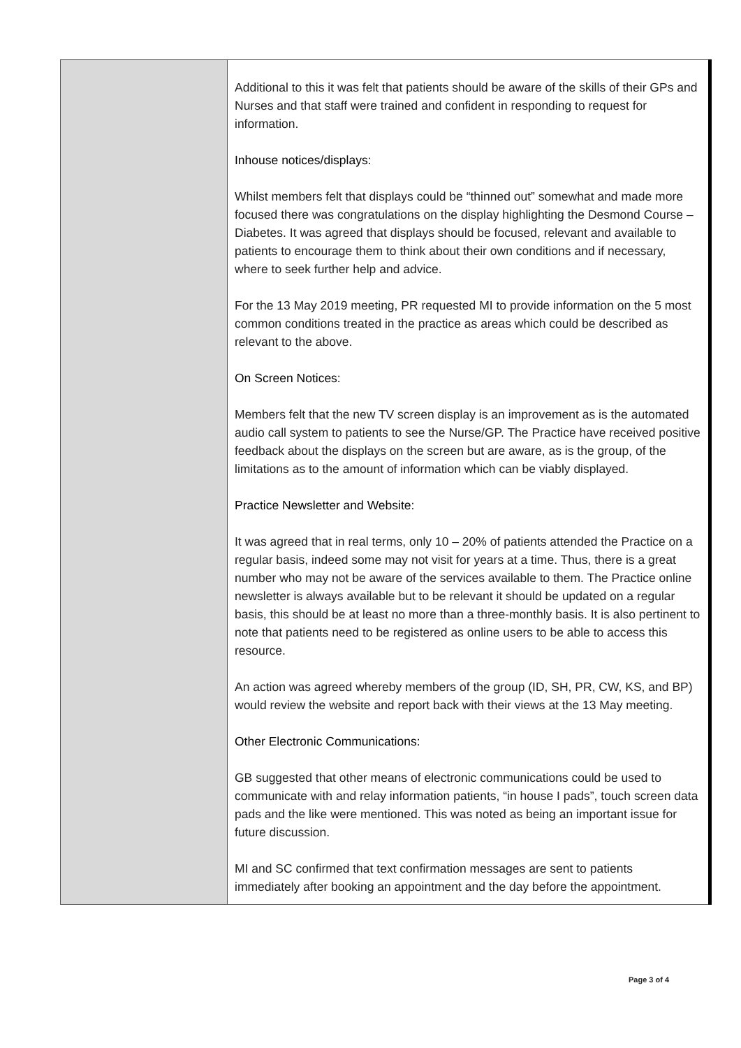| | Additional to this it was felt that patients should be aware of the skills of their GPs and Nurses and that staff were trained and confident in responding to request for information. Inhouse notices/displays: Whilst members felt that displays could be “thinned out” somewhat and made more focused there was congratulations on the display highlighting the Desmond Course – Diabetes. It was agreed that displays should be focused, relevant and available to patients to encourage them to think about their own conditions and if necessary, where to seek further help and advice. For the 13 May 2019 meeting, PR requested MI to provide information on the 5 most common conditions treated in the practice as areas which could be described as relevant to the above. On Screen Notices: Members felt that the new TV screen display is an improvement as is the automated audio call system to patients to see the Nurse/GP. The Practice have received positive feedback about the displays on the screen but are aware, as is the group, of the limitations as to the amount of information which can be viably displayed. Practice Newsletter and Website: It was agreed that in real terms, only 10 – 20% of patients attended the Practice on a regular basis, indeed some may not visit for years at a time. Thus, there is a great number who may not be aware of the services available to them. The Practice online newsletter is always available but to be relevant it should be updated on a regular basis, this should be at least no more than a three-monthly basis. It is also pertinent to note that patients need to be registered as online users to be able to access this resource. An action was agreed whereby members of the group (ID, SH, PR, CW, KS, and BP) would review the website and report back with their views at the 13 May meeting. Other Electronic Communications: GB suggested that other means of electronic communications could be used to communicate with and relay information patients, “in house I pads”, touch screen data pads and the like were mentioned. This was noted as being an important issue for future discussion. MI and SC confirmed that text confirmation messages are sent to patients immediately after booking an appointment and the day before the appointment. |
Page 3 of 4